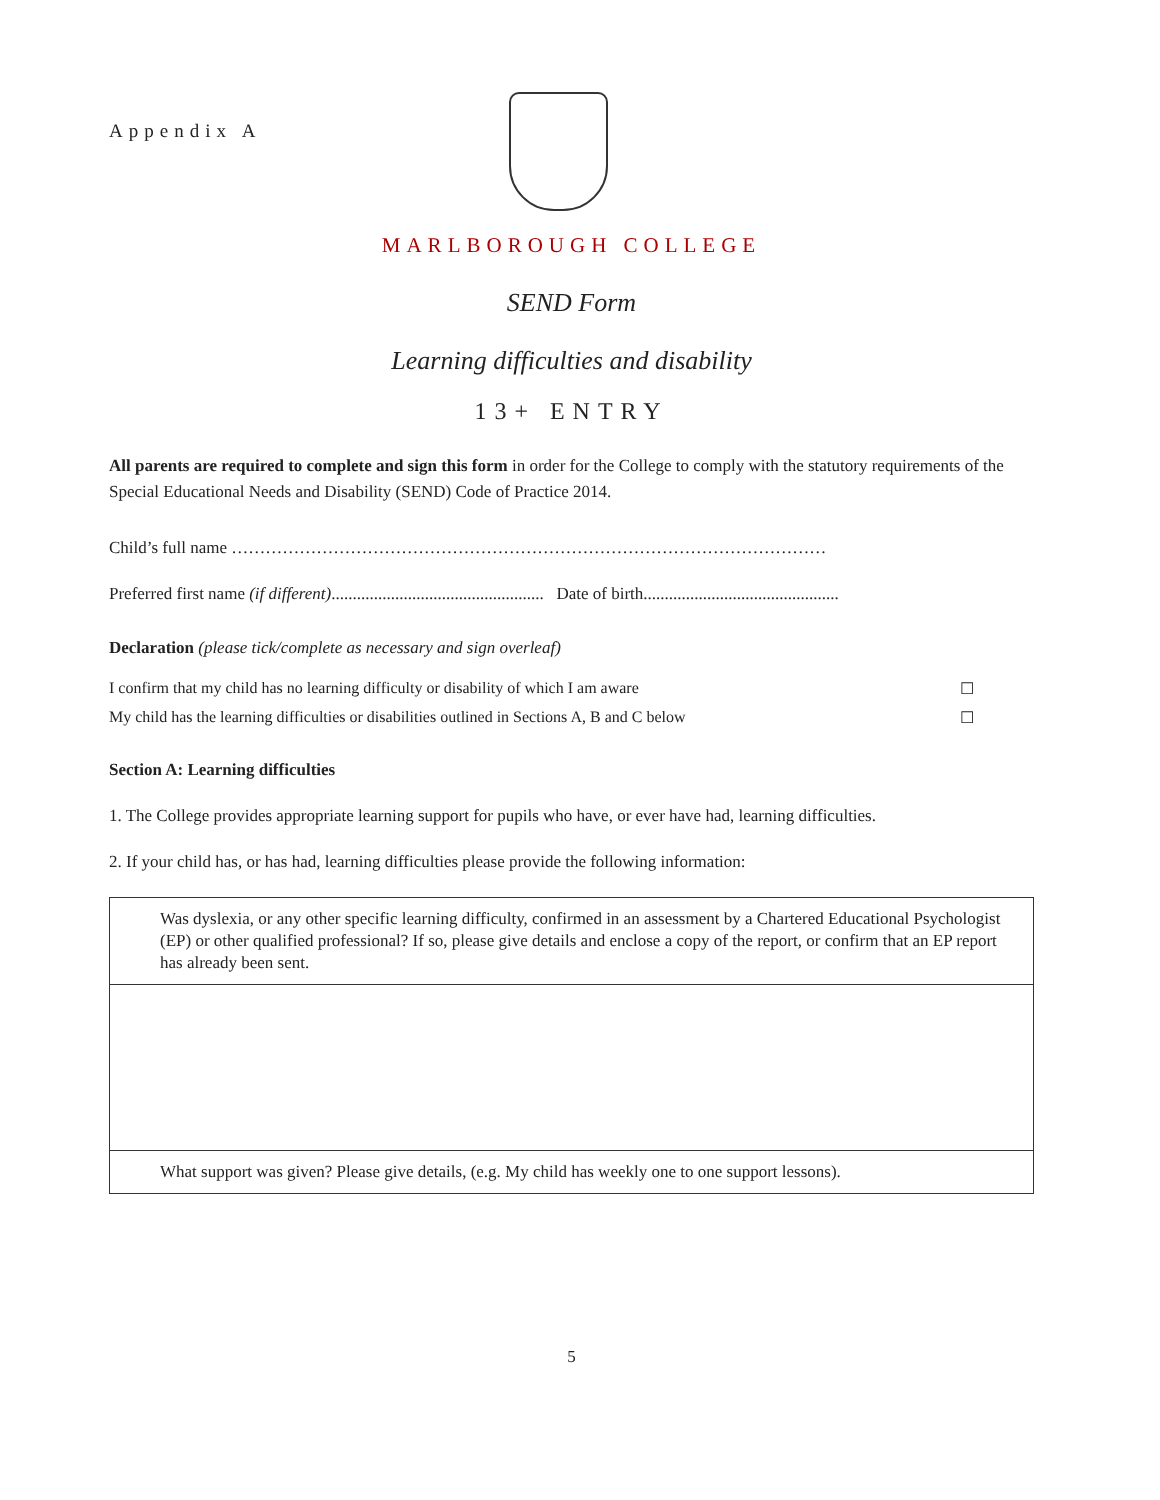Appendix A
MARLBOROUGH COLLEGE
SEND Form
Learning difficulties and disability
13+ ENTRY
All parents are required to complete and sign this form in order for the College to comply with the statutory requirements of the Special Educational Needs and Disability (SEND) Code of Practice 2014.
Child’s full name ……………………………………………………………………………………………
Preferred first name (if different).................................................. Date of birth..............................................
Declaration (please tick/complete as necessary and sign overleaf)
I confirm that my child has no learning difficulty or disability of which I am aware ☐
My child has the learning difficulties or disabilities outlined in Sections A, B and C below ☐
Section A: Learning difficulties
1. The College provides appropriate learning support for pupils who have, or ever have had, learning difficulties.
2. If your child has, or has had, learning difficulties please provide the following information:
| Was dyslexia, or any other specific learning difficulty, confirmed in an assessment by a Chartered Educational Psychologist (EP) or other qualified professional? If so, please give details and enclose a copy of the report, or confirm that an EP report has already been sent. |
| What support was given? Please give details, (e.g. My child has weekly one to one support lessons). |
5